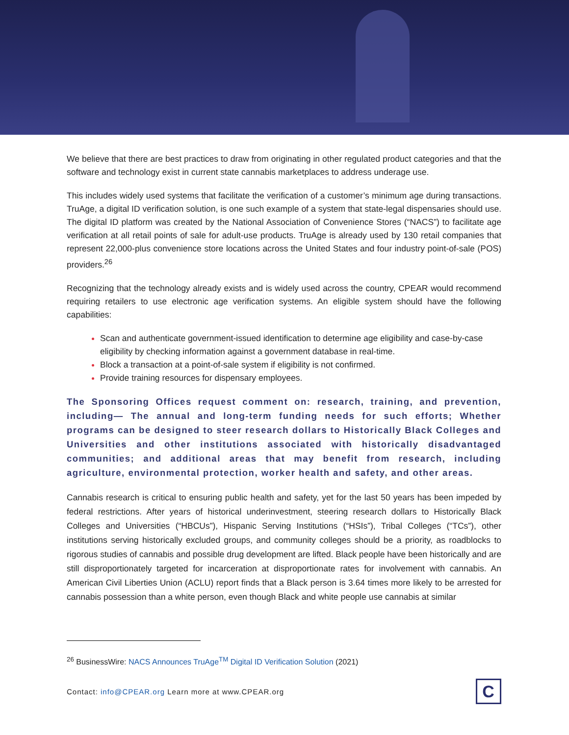We believe that there are best practices to draw from originating in other regulated product categories and that the software and technology exist in current state cannabis marketplaces to address underage use.
This includes widely used systems that facilitate the verification of a customer’s minimum age during transactions. TruAge, a digital ID verification solution, is one such example of a system that state-legal dispensaries should use. The digital ID platform was created by the National Association of Convenience Stores (“NACS”) to facilitate age verification at all retail points of sale for adult-use products. TruAge is already used by 130 retail companies that represent 22,000-plus convenience store locations across the United States and four industry point-of-sale (POS) providers.<sup>26</sup>
Recognizing that the technology already exists and is widely used across the country, CPEAR would recommend requiring retailers to use electronic age verification systems. An eligible system should have the following capabilities:
Scan and authenticate government-issued identification to determine age eligibility and case-by-case eligibility by checking information against a government database in real-time.
Block a transaction at a point-of-sale system if eligibility is not confirmed.
Provide training resources for dispensary employees.
The Sponsoring Offices request comment on: research, training, and prevention, including— The annual and long-term funding needs for such efforts; Whether programs can be designed to steer research dollars to Historically Black Colleges and Universities and other institutions associated with historically disadvantaged communities; and additional areas that may benefit from research, including agriculture, environmental protection, worker health and safety, and other areas.
Cannabis research is critical to ensuring public health and safety, yet for the last 50 years has been impeded by federal restrictions. After years of historical underinvestment, steering research dollars to Historically Black Colleges and Universities (“HBCUs”), Hispanic Serving Institutions (“HSIs”), Tribal Colleges (“TCs”), other institutions serving historically excluded groups, and community colleges should be a priority, as roadblocks to rigorous studies of cannabis and possible drug development are lifted. Black people have been historically and are still disproportionately targeted for incarceration at disproportionate rates for involvement with cannabis. An American Civil Liberties Union (ACLU) report finds that a Black person is 3.64 times more likely to be arrested for cannabis possession than a white person, even though Black and white people use cannabis at similar
<sup>26</sup> BusinessWire: NACS Announces TruAge<sup>TM</sup> Digital ID Verification Solution (2021)
Contact: info@CPEAR.org Learn more at www.CPEAR.org
C